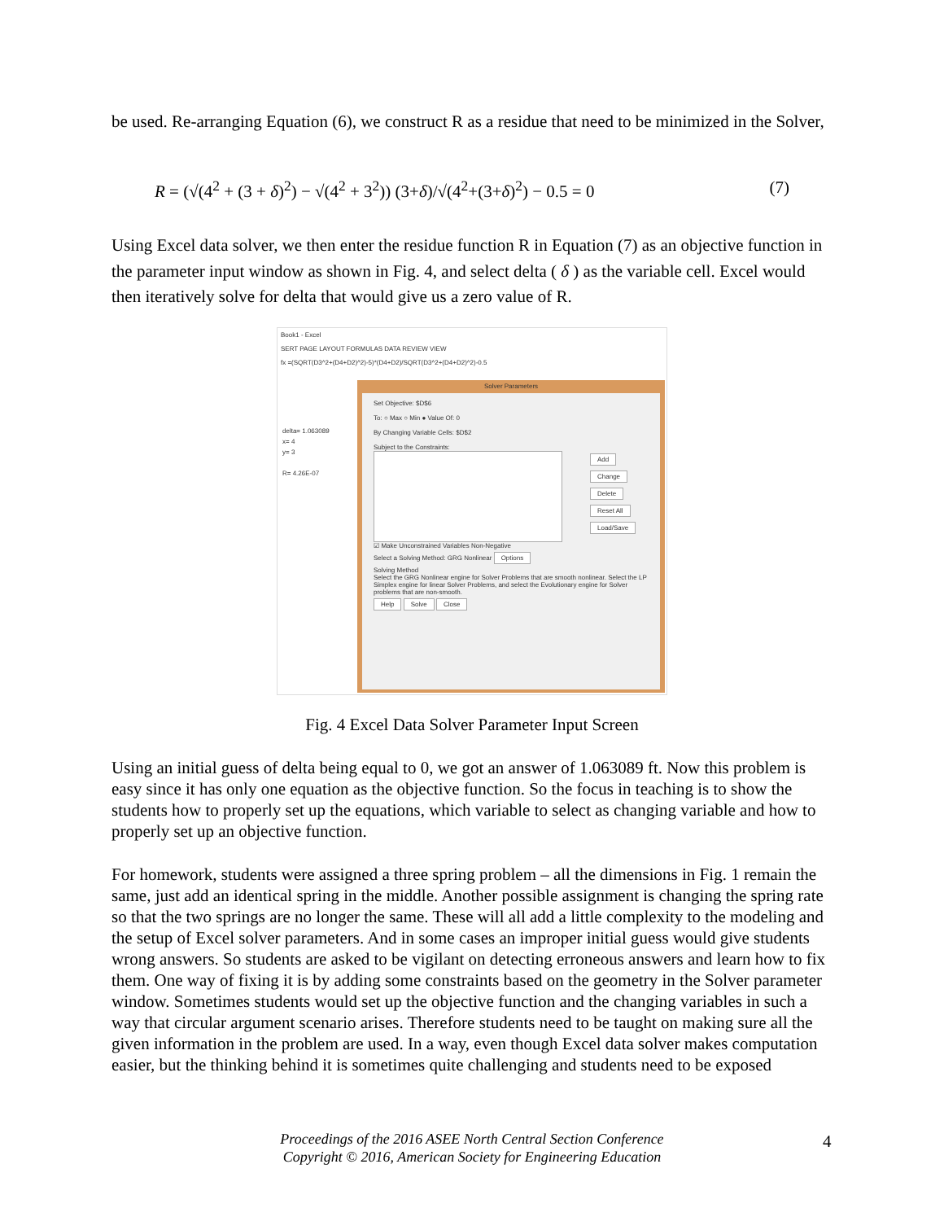be used. Re-arranging Equation (6), we construct R as a residue that need to be minimized in the Solver,
R = (√(4<sup>2</sup> + (3 + δ)<sup>2</sup>) − √(4<sup>2</sup> + 3<sup>2</sup>)) (3+δ)/√(4<sup>2</sup>+(3+δ)<sup>2</sup>) − 0.5 = 0 (7)
Using Excel data solver, we then enter the residue function R in Equation (7) as an objective function in the parameter input window as shown in Fig. 4, and select delta ( δ ) as the variable cell. Excel would then iteratively solve for delta that would give us a zero value of R.
Book1 - Excel
SERT PAGE LAYOUT FORMULAS DATA REVIEW VIEW
fx =(SQRT(D3^2+(D4+D2)^2)-5)*(D4+D2)/SQRT(D3^2+(D4+D2)^2)-0.5
delta= 1.063089
x= 4
y= 3
R= 4.26E-07
Solver Parameters
Set Objective: $D$6
To: ○ Max ○ Min ● Value Of: 0
By Changing Variable Cells: $D$2
Subject to the Constraints:
Add Change Delete Reset All Load/Save
☑ Make Unconstrained Variables Non-Negative
Select a Solving Method: GRG Nonlinear Options
Solving Method
Select the GRG Nonlinear engine for Solver Problems that are smooth nonlinear. Select the LP Simplex engine for linear Solver Problems, and select the Evolutionary engine for Solver problems that are non-smooth.
Help Solve Close
Fig. 4 Excel Data Solver Parameter Input Screen
Using an initial guess of delta being equal to 0, we got an answer of 1.063089 ft. Now this problem is easy since it has only one equation as the objective function. So the focus in teaching is to show the students how to properly set up the equations, which variable to select as changing variable and how to properly set up an objective function.
For homework, students were assigned a three spring problem – all the dimensions in Fig. 1 remain the same, just add an identical spring in the middle. Another possible assignment is changing the spring rate so that the two springs are no longer the same. These will all add a little complexity to the modeling and the setup of Excel solver parameters. And in some cases an improper initial guess would give students wrong answers. So students are asked to be vigilant on detecting erroneous answers and learn how to fix them. One way of fixing it is by adding some constraints based on the geometry in the Solver parameter window. Sometimes students would set up the objective function and the changing variables in such a way that circular argument scenario arises. Therefore students need to be taught on making sure all the given information in the problem are used. In a way, even though Excel data solver makes computation easier, but the thinking behind it is sometimes quite challenging and students need to be exposed
Proceedings of the 2016 ASEE North Central Section Conference
Copyright © 2016, American Society for Engineering Education
4